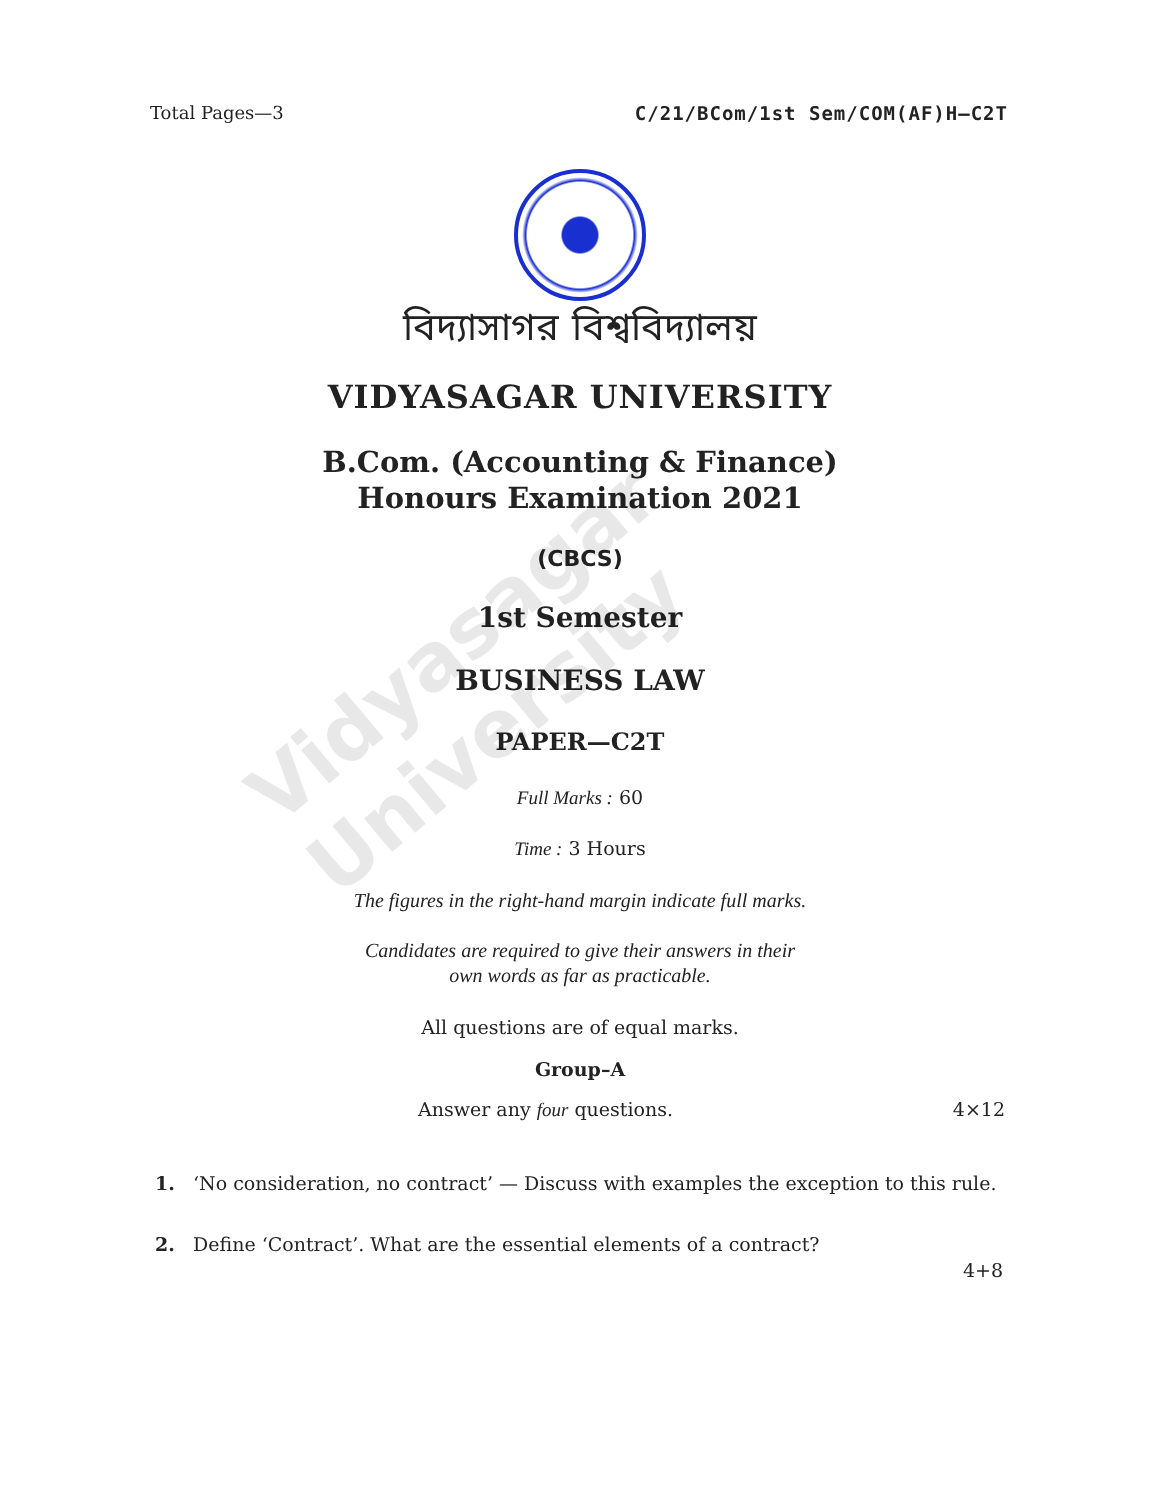Vidyasagar University
Total Pages—3 C/21/BCom/1st Sem/COM(AF)H–C2T
বিদ্যাসাগর বিশ্ববিদ্যালয়
VIDYASAGAR UNIVERSITY
B.Com. (Accounting & Finance)
Honours Examination 2021
(CBCS)
1st Semester
BUSINESS LAW
PAPER—C2T
Full Marks : 60
Time : 3 Hours
The figures in the right-hand margin indicate full marks.
Candidates are required to give their answers in their
own words as far as practicable.
All questions are of equal marks.
Group–A
Answer any four questions. 4×12
1. ‘No consideration, no contract’ — Discuss with examples the exception to this rule.
2. Define ‘Contract’. What are the essential elements of a contract?
4+8